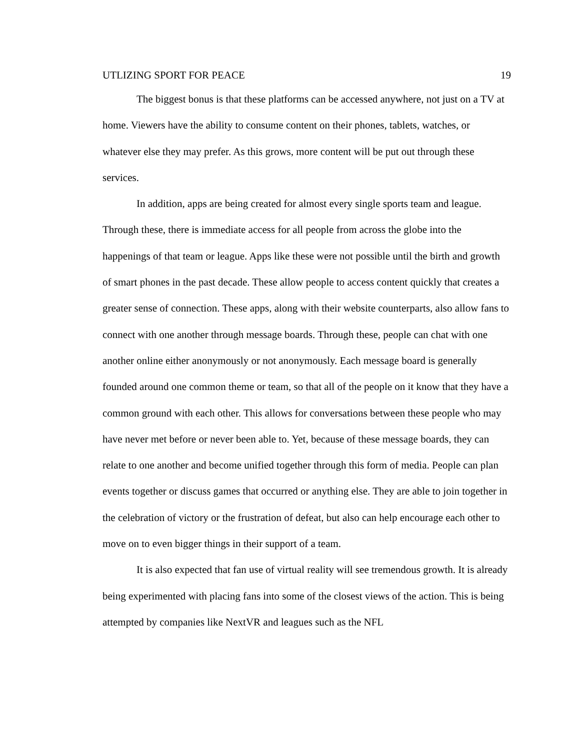UTLIZING SPORT FOR PEACE 19
The biggest bonus is that these platforms can be accessed anywhere, not just on a TV at home. Viewers have the ability to consume content on their phones, tablets, watches, or whatever else they may prefer. As this grows, more content will be put out through these services.
In addition, apps are being created for almost every single sports team and league. Through these, there is immediate access for all people from across the globe into the happenings of that team or league. Apps like these were not possible until the birth and growth of smart phones in the past decade. These allow people to access content quickly that creates a greater sense of connection. These apps, along with their website counterparts, also allow fans to connect with one another through message boards. Through these, people can chat with one another online either anonymously or not anonymously. Each message board is generally founded around one common theme or team, so that all of the people on it know that they have a common ground with each other. This allows for conversations between these people who may have never met before or never been able to. Yet, because of these message boards, they can relate to one another and become unified together through this form of media. People can plan events together or discuss games that occurred or anything else. They are able to join together in the celebration of victory or the frustration of defeat, but also can help encourage each other to move on to even bigger things in their support of a team.
It is also expected that fan use of virtual reality will see tremendous growth. It is already being experimented with placing fans into some of the closest views of the action. This is being attempted by companies like NextVR and leagues such as the NFL